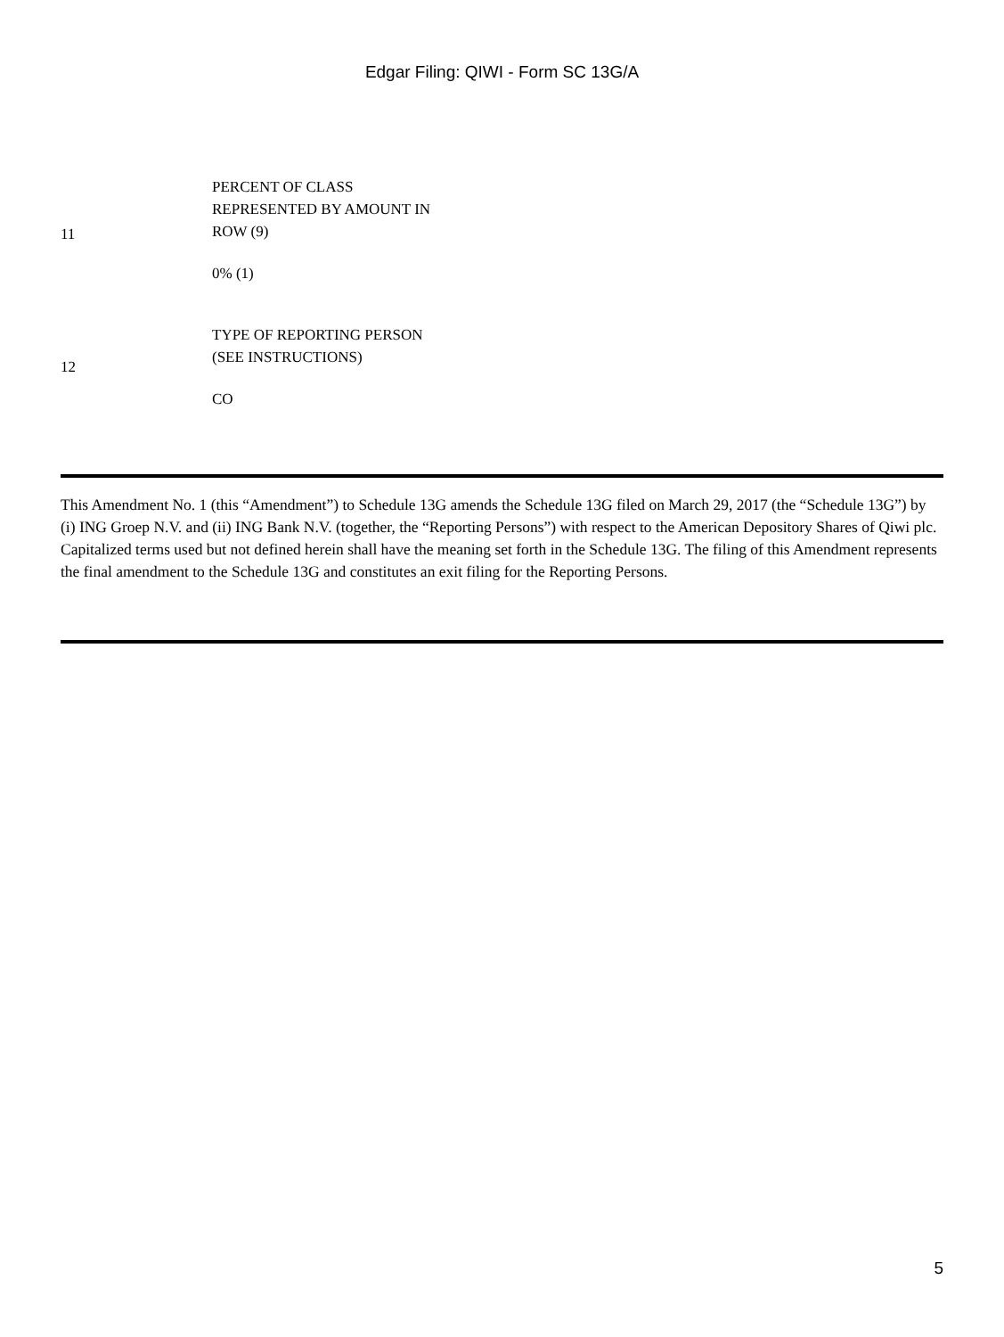Edgar Filing: QIWI - Form SC 13G/A
| 11 | PERCENT OF CLASS REPRESENTED BY AMOUNT IN ROW (9) 0% (1) |
| 12 | TYPE OF REPORTING PERSON (SEE INSTRUCTIONS) CO |
This Amendment No. 1 (this “Amendment”) to Schedule 13G amends the Schedule 13G filed on March 29, 2017 (the “Schedule 13G”) by (i) ING Groep N.V. and (ii) ING Bank N.V. (together, the “Reporting Persons”) with respect to the American Depository Shares of Qiwi plc. Capitalized terms used but not defined herein shall have the meaning set forth in the Schedule 13G. The filing of this Amendment represents the final amendment to the Schedule 13G and constitutes an exit filing for the Reporting Persons.
5